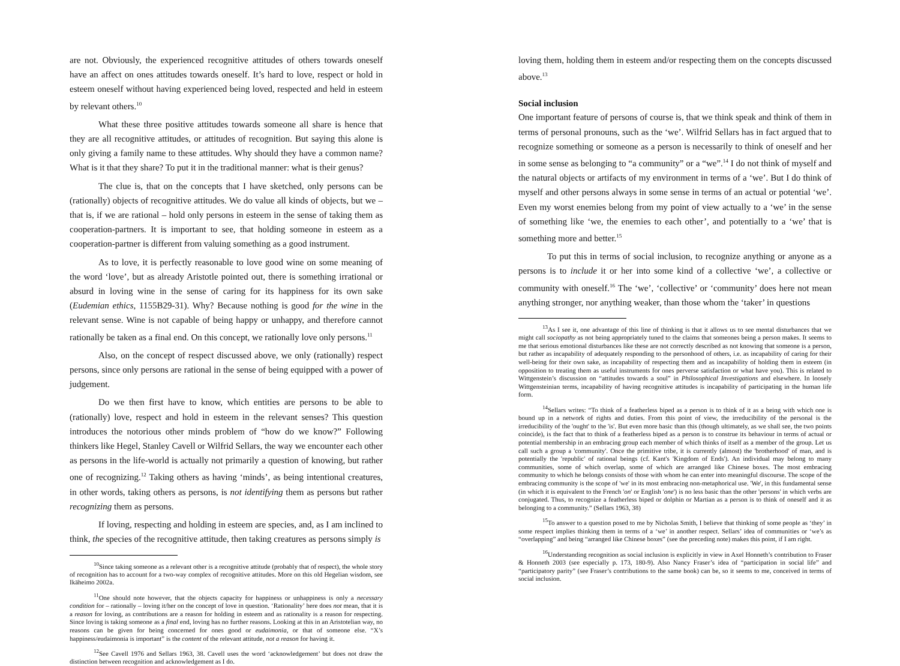are not. Obviously, the experienced recognitive attitudes of others towards oneself have an affect on ones attitudes towards oneself. It’s hard to love, respect or hold in esteem oneself without having experienced being loved, respected and held in esteem by relevant others.<sup>10</sup>
What these three positive attitudes towards someone all share is hence that they are all recognitive attitudes, or attitudes of recognition. But saying this alone is only giving a family name to these attitudes. Why should they have a common name? What is it that they share? To put it in the traditional manner: what is their genus?
The clue is, that on the concepts that I have sketched, only persons can be (rationally) objects of recognitive attitudes. We do value all kinds of objects, but we – that is, if we are rational – hold only persons in esteem in the sense of taking them as cooperation-partners. It is important to see, that holding someone in esteem as a cooperation-partner is different from valuing something as a good instrument.
As to love, it is perfectly reasonable to love good wine on some meaning of the word ‘love’, but as already Aristotle pointed out, there is something irrational or absurd in loving wine in the sense of caring for its happiness for its own sake (Eudemian ethics, 1155B29-31). Why? Because nothing is good for the wine in the relevant sense. Wine is not capable of being happy or unhappy, and therefore cannot rationally be taken as a final end. On this concept, we rationally love only persons.<sup>11</sup>
Also, on the concept of respect discussed above, we only (rationally) respect persons, since only persons are rational in the sense of being equipped with a power of judgement.
Do we then first have to know, which entities are persons to be able to (rationally) love, respect and hold in esteem in the relevant senses? This question introduces the notorious other minds problem of “how do we know?” Following thinkers like Hegel, Stanley Cavell or Wilfrid Sellars, the way we encounter each other as persons in the life-world is actually not primarily a question of knowing, but rather one of recognizing.<sup>12</sup> Taking others as having ‘minds’, as being intentional creatures, in other words, taking others as persons, is not identifying them as persons but rather recognizing them as persons.
If loving, respecting and holding in esteem are species, and, as I am inclined to think, the species of the recognitive attitude, then taking creatures as persons simply is
<sup>10</sup> Since taking someone as a relevant other is a recognitive attitude (probably that of respect), the whole story of recognition has to account for a two-way complex of recognitive attitudes. More on this old Hegelian wisdom, see Ikäheimo 2002a.
<sup>11</sup> One should note however, that the objects capacity for happiness or unhappiness is only a necessary condition for – rationally – loving it/her on the concept of love in question. ‘Rationality’ here does not mean, that it is a reason for loving, as contributions are a reason for holding in esteem and as rationality is a reason for respecting. Since loving is taking someone as a final end, loving has no further reasons. Looking at this in an Aristotelian way, no reasons can be given for being concerned for ones good or eudaimonia, or that of someone else. “X’s happiness/eudaimonia is important” is the content of the relevant attitude, not a reason for having it.
<sup>12</sup> See Cavell 1976 and Sellars 1963, 38. Cavell uses the word ‘acknowledgement’ but does not draw the distinction between recognition and acknowledgement as I do.
loving them, holding them in esteem and/or respecting them on the concepts discussed above.<sup>13</sup>
Social inclusion
One important feature of persons of course is, that we think speak and think of them in terms of personal pronouns, such as the ‘we’. Wilfrid Sellars has in fact argued that to recognize something or someone as a person is necessarily to think of oneself and her in some sense as belonging to “a community” or a “we”.<sup>14</sup> I do not think of myself and the natural objects or artifacts of my environment in terms of a ‘we’. But I do think of myself and other persons always in some sense in terms of an actual or potential ‘we’. Even my worst enemies belong from my point of view actually to a ‘we’ in the sense of something like ‘we, the enemies to each other’, and potentially to a ‘we’ that is something more and better.<sup>15</sup>
To put this in terms of social inclusion, to recognize anything or anyone as a persons is to include it or her into some kind of a collective ‘we’, a collective or community with oneself.<sup>16</sup> The ‘we’, ‘collective’ or ‘community’ does here not mean anything stronger, nor anything weaker, than those whom the ‘taker’ in questions
<sup>13</sup> As I see it, one advantage of this line of thinking is that it allows us to see mental disturbances that we might call sociopathy as not being appropriately tuned to the claims that someones being a person makes. It seems to me that serious emotional disturbances like these are not correctly described as not knowing that someone is a person, but rather as incapability of adequately responding to the personhood of others, i.e. as incapability of caring for their well-being for their own sake, as incapability of respecting them and as incapability of holding them in esteem (in opposition to treating them as useful instruments for ones perverse satisfaction or what have you). This is related to Wittgenstein’s discussion on “attitudes towards a soul” in Philosophical Investigations and elsewhere. In loosely Wittgensteinian terms, incapability of having recognitive attitudes is incapability of participating in the human life form.
<sup>14</sup> Sellars writes: “To think of a featherless biped as a person is to think of it as a being with which one is bound up in a network of rights and duties. From this point of view, the irreducibility of the personal is the irreducibility of the 'ought' to the 'is'. But even more basic than this (though ultimately, as we shall see, the two points coincide), is the fact that to think of a featherless biped as a person is to construe its behaviour in terms of actual or potential membership in an embracing group each member of which thinks of itself as a member of the group. Let us call such a group a 'community'. Once the primitive tribe, it is currently (almost) the 'brotherhood' of man, and is potentially the 'republic' of rational beings (cf. Kant's 'Kingdom of Ends'). An individual may belong to many communities, some of which overlap, some of which are arranged like Chinese boxes. The most embracing community to which he belongs consists of those with whom he can enter into meaningful discourse. The scope of the embracing community is the scope of 'we' in its most embracing non-metaphorical use. 'We', in this fundamental sense (in which it is equivalent to the French 'on' or English 'one') is no less basic than the other 'persons' in which verbs are conjugated. Thus, to recognize a featherless biped or dolphin or Martian as a person is to think of oneself and it as belonging to a community.” (Sellars 1963, 38)
<sup>15</sup> To answer to a question posed to me by Nicholas Smith, I believe that thinking of some people as ‘they’ in some respect implies thinking them in terms of a ‘we’ in another respect. Sellars’ idea of communities or ‘we’s as “overlapping” and being “arranged like Chinese boxes” (see the preceding note) makes this point, if I am right.
<sup>16</sup> Understanding recognition as social inclusion is explicitly in view in Axel Honneth’s contribution to Fraser & Honneth 2003 (see especially p. 173, 180-9). Also Nancy Fraser’s idea of “participation in social life” and “participatory parity” (see Fraser’s contributions to the same book) can be, so it seems to me, conceived in terms of social inclusion.